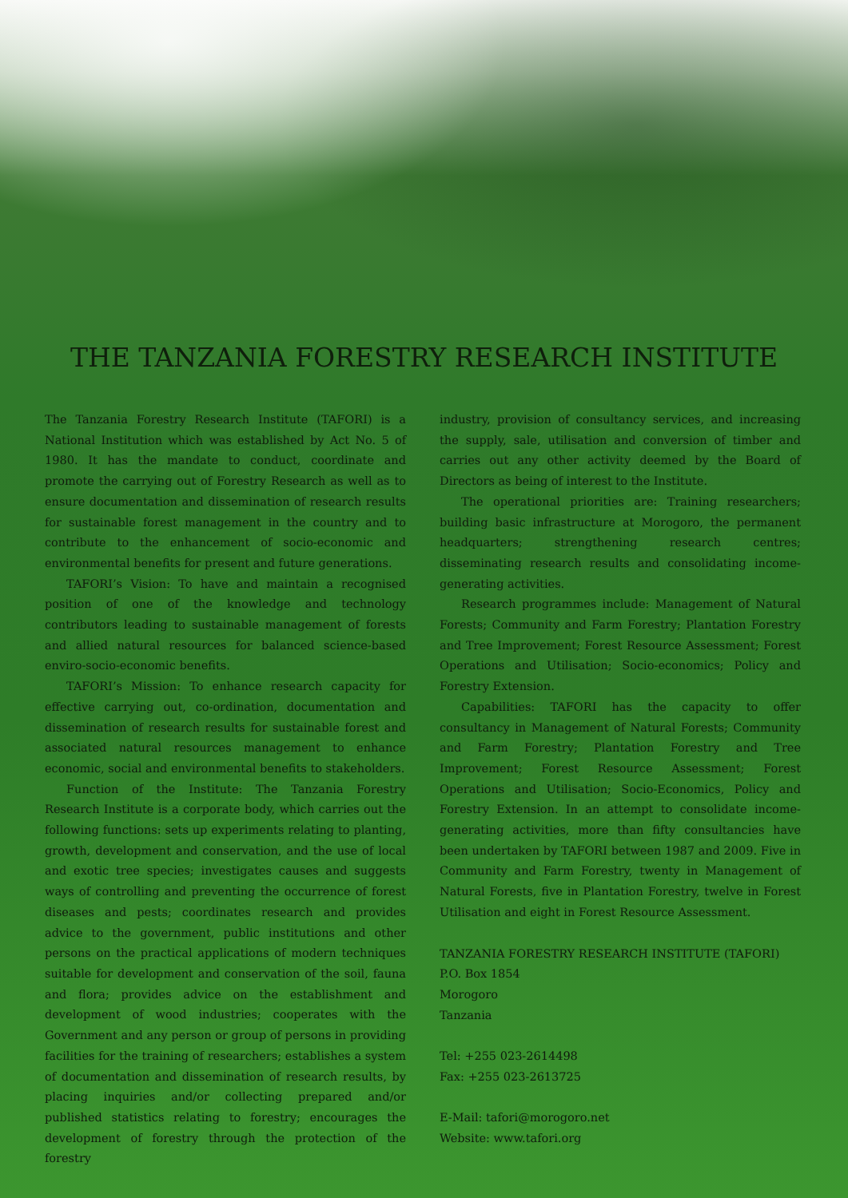THE TANZANIA FORESTRY RESEARCH INSTITUTE
The Tanzania Forestry Research Institute (TAFORI) is a National Institution which was established by Act No. 5 of 1980. It has the mandate to conduct, coordinate and promote the carrying out of Forestry Research as well as to ensure documentation and dissemination of research results for sustainable forest management in the country and to contribute to the enhancement of socio-economic and environmental benefits for present and future generations.
TAFORI’s Vision: To have and maintain a recognised position of one of the knowledge and technology contributors leading to sustainable management of forests and allied natural resources for balanced science-based enviro-socio-economic benefits.
TAFORI’s Mission: To enhance research capacity for effective carrying out, co-ordination, documentation and dissemination of research results for sustainable forest and associated natural resources management to enhance economic, social and environmental benefits to stakeholders.
Function of the Institute: The Tanzania Forestry Research Institute is a corporate body, which carries out the following functions: sets up experiments relating to planting, growth, development and conservation, and the use of local and exotic tree species; investigates causes and suggests ways of controlling and preventing the occurrence of forest diseases and pests; coordinates research and provides advice to the government, public institutions and other persons on the practical applications of modern techniques suitable for development and conservation of the soil, fauna and flora; provides advice on the establishment and development of wood industries; cooperates with the Government and any person or group of persons in providing facilities for the training of researchers; establishes a system of documentation and dissemination of research results, by placing inquiries and/or collecting prepared and/or published statistics relating to forestry; encourages the development of forestry through the protection of the forestry
industry, provision of consultancy services, and increasing the supply, sale, utilisation and conversion of timber and carries out any other activity deemed by the Board of Directors as being of interest to the Institute.
The operational priorities are: Training researchers; building basic infrastructure at Morogoro, the permanent headquarters; strengthening research centres; disseminating research results and consolidating income-generating activities.
Research programmes include: Management of Natural Forests; Community and Farm Forestry; Plantation Forestry and Tree Improvement; Forest Resource Assessment; Forest Operations and Utilisation; Socio-economics; Policy and Forestry Extension.
Capabilities: TAFORI has the capacity to offer consultancy in Management of Natural Forests; Community and Farm Forestry; Plantation Forestry and Tree Improvement; Forest Resource Assessment; Forest Operations and Utilisation; Socio-Economics, Policy and Forestry Extension. In an attempt to consolidate income-generating activities, more than fifty consultancies have been undertaken by TAFORI between 1987 and 2009. Five in Community and Farm Forestry, twenty in Management of Natural Forests, five in Plantation Forestry, twelve in Forest Utilisation and eight in Forest Resource Assessment.
TANZANIA FORESTRY RESEARCH INSTITUTE (TAFORI)
P.O. Box 1854
Morogoro
Tanzania
Tel: +255 023-2614498
Fax: +255 023-2613725
E-Mail: tafori@morogoro.net
Website: www.tafori.org